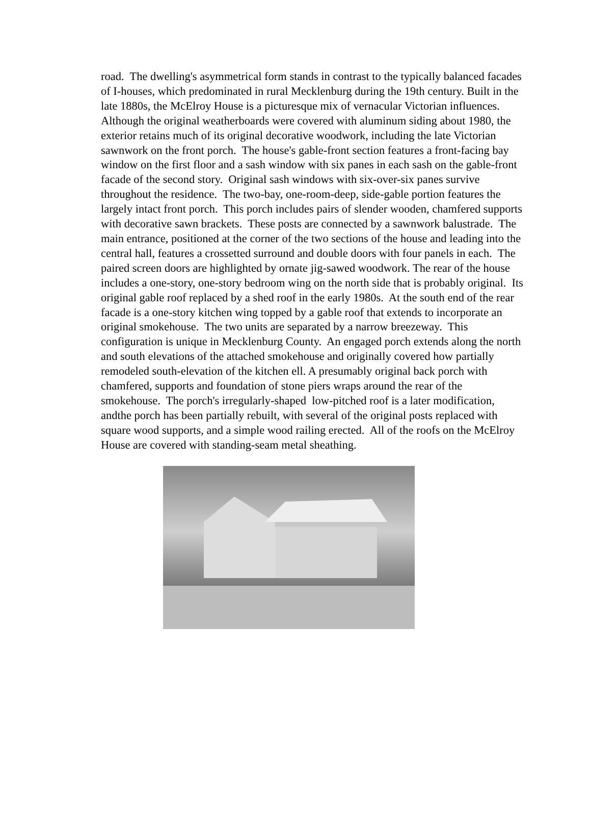road. The dwelling's asymmetrical form stands in contrast to the typically balanced facades of I-houses, which predominated in rural Mecklenburg during the 19th century. Built in the late 1880s, the McElroy House is a picturesque mix of vernacular Victorian influences. Although the original weatherboards were covered with aluminum siding about 1980, the exterior retains much of its original decorative woodwork, including the late Victorian sawnwork on the front porch. The house's gable-front section features a front-facing bay window on the first floor and a sash window with six panes in each sash on the gable-front facade of the second story. Original sash windows with six-over-six panes survive throughout the residence. The two-bay, one-room-deep, side-gable portion features the largely intact front porch. This porch includes pairs of slender wooden, chamfered supports with decorative sawn brackets. These posts are connected by a sawnwork balustrade. The main entrance, positioned at the corner of the two sections of the house and leading into the central hall, features a crossetted surround and double doors with four panels in each. The paired screen doors are highlighted by ornate jig-sawed woodwork. The rear of the house includes a one-story, one-story bedroom wing on the north side that is probably original. Its original gable roof replaced by a shed roof in the early 1980s. At the south end of the rear facade is a one-story kitchen wing topped by a gable roof that extends to incorporate an original smokehouse. The two units are separated by a narrow breezeway. This configuration is unique in Mecklenburg County. An engaged porch extends along the north and south elevations of the attached smokehouse and originally covered how partially remodeled south-elevation of the kitchen ell. A presumably original back porch with chamfered, supports and foundation of stone piers wraps around the rear of the smokehouse. The porch's irregularly-shaped low-pitched roof is a later modification, andthe porch has been partially rebuilt, with several of the original posts replaced with square wood supports, and a simple wood railing erected. All of the roofs on the McElroy House are covered with standing-seam metal sheathing.